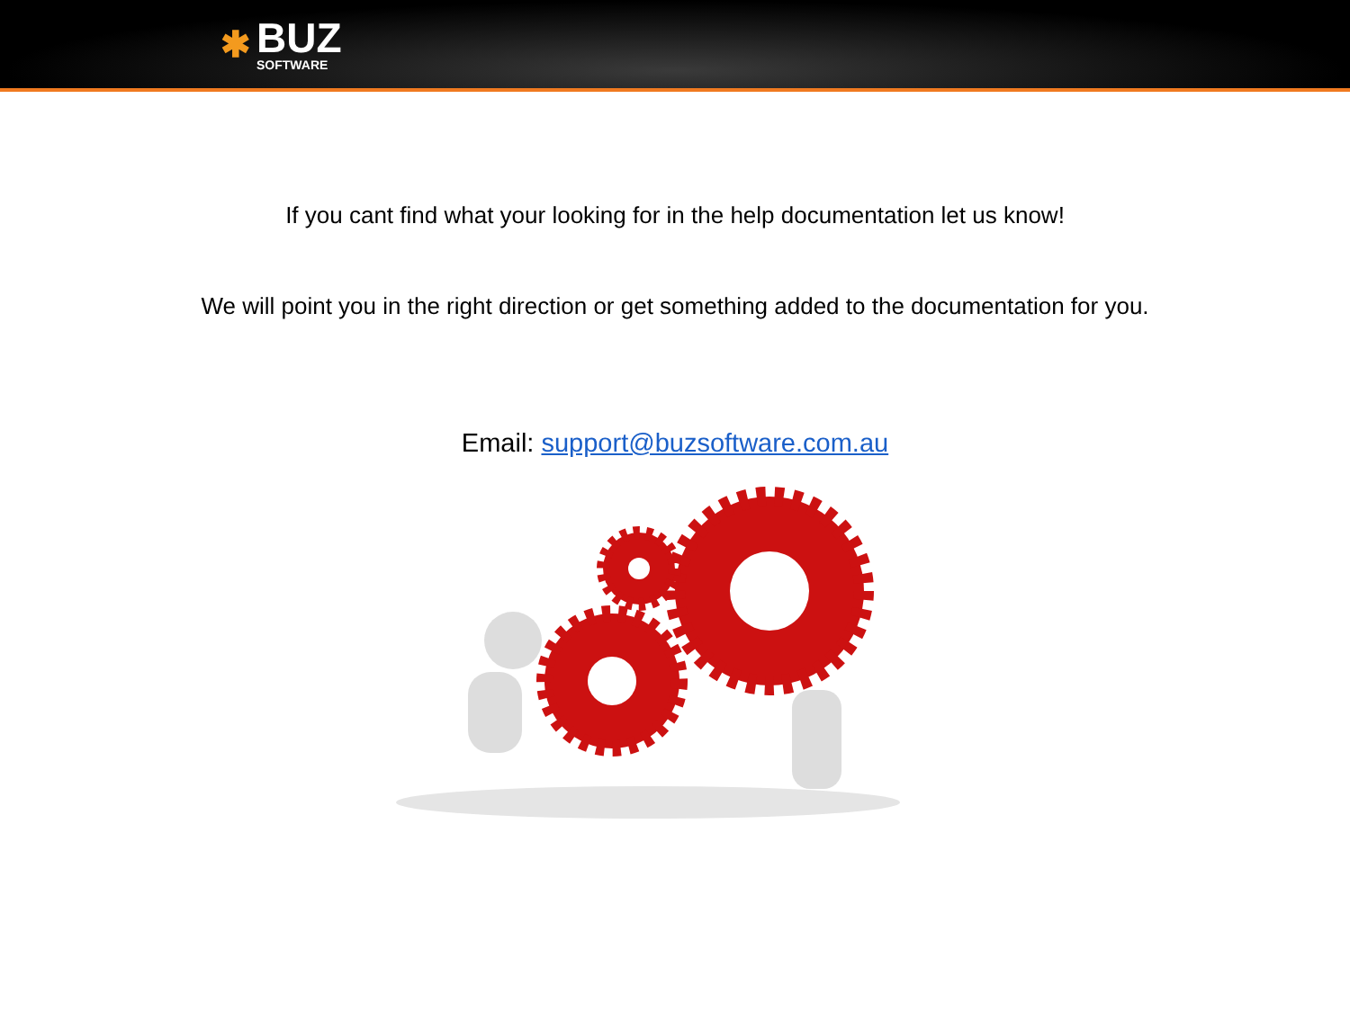✱
BUZ
SOFTWARE
If you cant find what your looking for in the help documentation let us know!
We will point you in the right direction or get something added to the documentation for you.
Email: support@buzsoftware.com.au